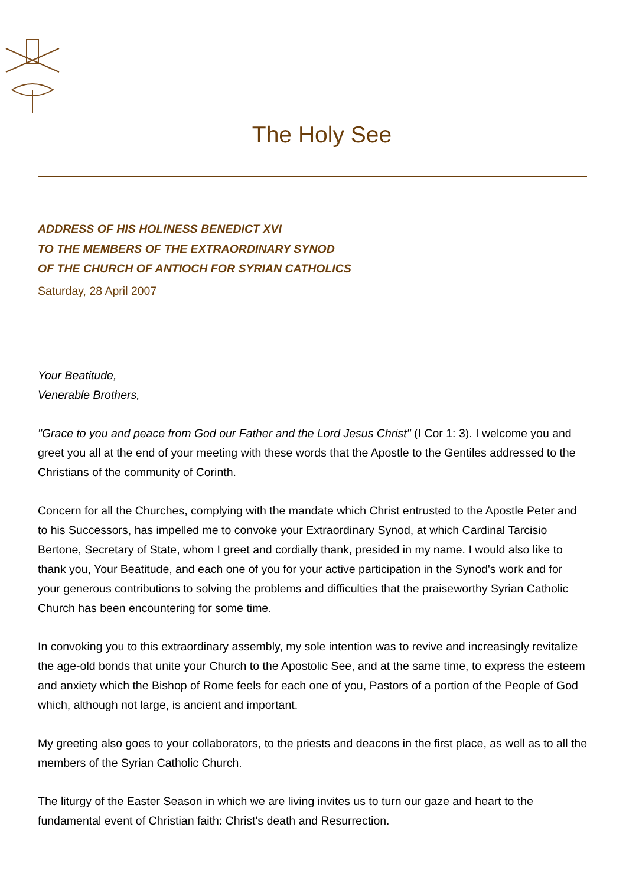The Holy See
ADDRESS OF HIS HOLINESS BENEDICT XVI
TO THE MEMBERS OF THE EXTRAORDINARY SYNOD
OF THE CHURCH OF ANTIOCH FOR SYRIAN CATHOLICS
Saturday, 28 April 2007
Your Beatitude,
Venerable Brothers,
"Grace to you and peace from God our Father and the Lord Jesus Christ" (I Cor 1: 3). I welcome you and greet you all at the end of your meeting with these words that the Apostle to the Gentiles addressed to the Christians of the community of Corinth.
Concern for all the Churches, complying with the mandate which Christ entrusted to the Apostle Peter and to his Successors, has impelled me to convoke your Extraordinary Synod, at which Cardinal Tarcisio Bertone, Secretary of State, whom I greet and cordially thank, presided in my name. I would also like to thank you, Your Beatitude, and each one of you for your active participation in the Synod's work and for your generous contributions to solving the problems and difficulties that the praiseworthy Syrian Catholic Church has been encountering for some time.
In convoking you to this extraordinary assembly, my sole intention was to revive and increasingly revitalize the age-old bonds that unite your Church to the Apostolic See, and at the same time, to express the esteem and anxiety which the Bishop of Rome feels for each one of you, Pastors of a portion of the People of God which, although not large, is ancient and important.
My greeting also goes to your collaborators, to the priests and deacons in the first place, as well as to all the members of the Syrian Catholic Church.
The liturgy of the Easter Season in which we are living invites us to turn our gaze and heart to the fundamental event of Christian faith: Christ's death and Resurrection.